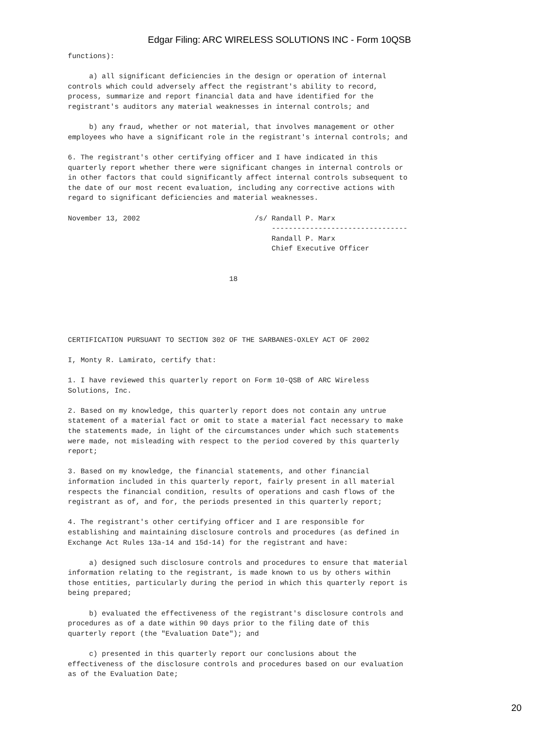Edgar Filing: ARC WIRELESS SOLUTIONS INC - Form 10QSB
functions):

     a) all significant deficiencies in the design or operation of internal
controls which could adversely affect the registrant's ability to record,
process, summarize and report financial data and have identified for the
registrant's auditors any material weaknesses in internal controls; and

     b) any fraud, whether or not material, that involves management or other
employees who have a significant role in the registrant's internal controls; and

6. The registrant's other certifying officer and I have indicated in this
quarterly report whether there were significant changes in internal controls or
in other factors that could significantly affect internal controls subsequent to
the date of our most recent evaluation, including any corrective actions with
regard to significant deficiencies and material weaknesses.

November 13, 2002                           /s/ Randall P. Marx
                                                --------------------------------
                                                Randall P. Marx
                                                Chief Executive Officer


                                      18





CERTIFICATION PURSUANT TO SECTION 302 OF THE SARBANES-OXLEY ACT OF 2002

I, Monty R. Lamirato, certify that:

1. I have reviewed this quarterly report on Form 10-QSB of ARC Wireless
Solutions, Inc.

2. Based on my knowledge, this quarterly report does not contain any untrue
statement of a material fact or omit to state a material fact necessary to make
the statements made, in light of the circumstances under which such statements
were made, not misleading with respect to the period covered by this quarterly
report;

3. Based on my knowledge, the financial statements, and other financial
information included in this quarterly report, fairly present in all material
respects the financial condition, results of operations and cash flows of the
registrant as of, and for, the periods presented in this quarterly report;

4. The registrant's other certifying officer and I are responsible for
establishing and maintaining disclosure controls and procedures (as defined in
Exchange Act Rules 13a-14 and 15d-14) for the registrant and have:

     a) designed such disclosure controls and procedures to ensure that material
information relating to the registrant, is made known to us by others within
those entities, particularly during the period in which this quarterly report is
being prepared;

     b) evaluated the effectiveness of the registrant's disclosure controls and
procedures as of a date within 90 days prior to the filing date of this
quarterly report (the "Evaluation Date"); and

     c) presented in this quarterly report our conclusions about the
effectiveness of the disclosure controls and procedures based on our evaluation
as of the Evaluation Date;
20